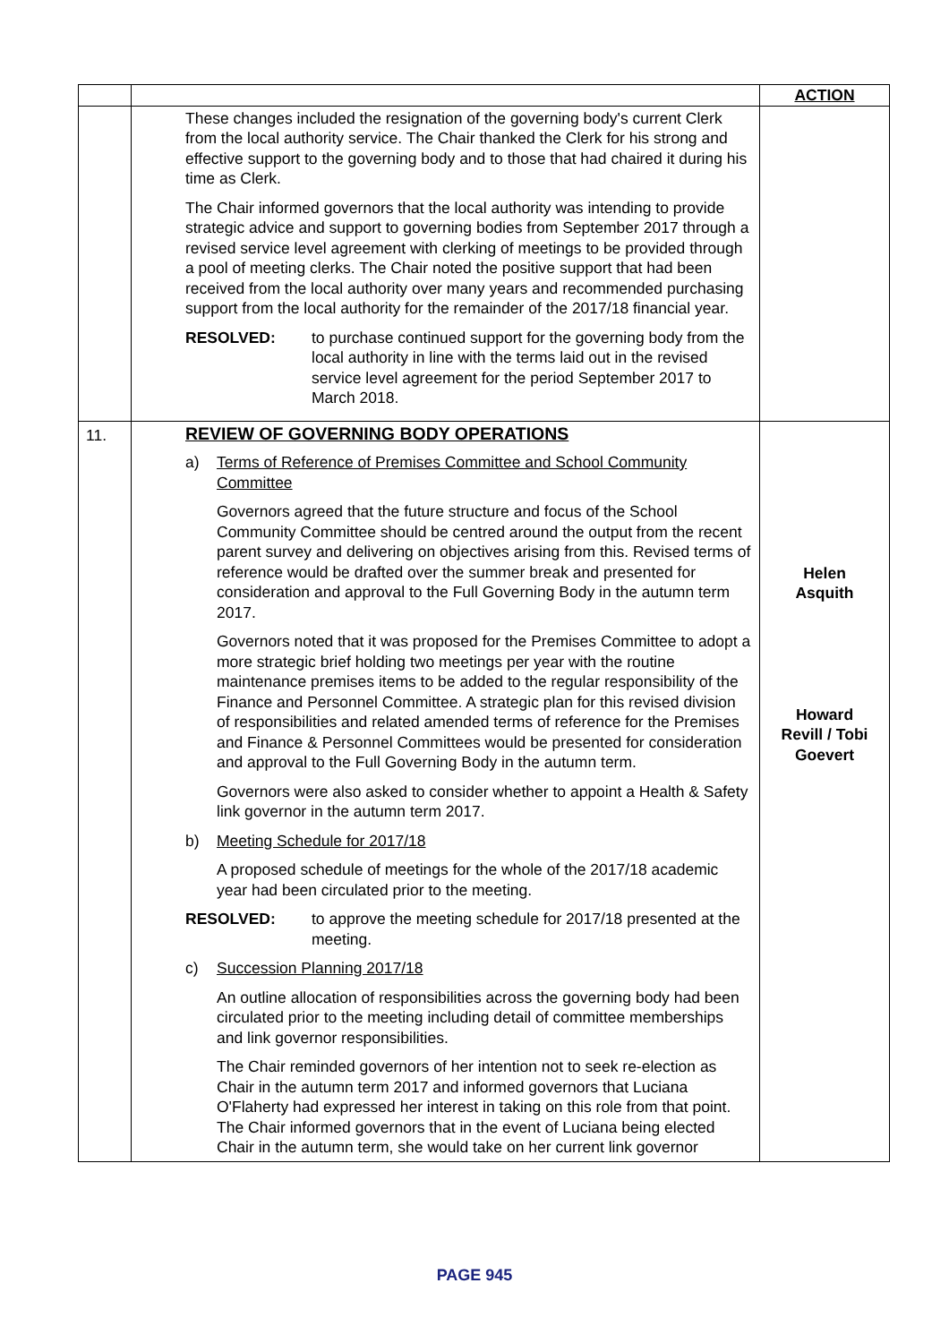| | | ACTION |
| | These changes included the resignation of the governing body's current Clerk from the local authority service. The Chair thanked the Clerk for his strong and effective support to the governing body and to those that had chaired it during his time as Clerk. The Chair informed governors that the local authority was intending to provide strategic advice and support to governing bodies from September 2017 through a revised service level agreement with clerking of meetings to be provided through a pool of meeting clerks. The Chair noted the positive support that had been received from the local authority over many years and recommended purchasing support from the local authority for the remainder of the 2017/18 financial year. RESOLVED: to purchase continued support for the governing body from the local authority in line with the terms laid out in the revised service level agreement for the period September 2017 to March 2018. | |
| 11. | REVIEW OF GOVERNING BODY OPERATIONS a) Terms of Reference of Premises Committee and School Community Committee Governors agreed that the future structure and focus of the School Community Committee should be centred around the output from the recent parent survey and delivering on objectives arising from this. Revised terms of reference would be drafted over the summer break and presented for consideration and approval to the Full Governing Body in the autumn term 2017. Governors noted that it was proposed for the Premises Committee to adopt a more strategic brief holding two meetings per year with the routine maintenance premises items to be added to the regular responsibility of the Finance and Personnel Committee. A strategic plan for this revised division of responsibilities and related amended terms of reference for the Premises and Finance & Personnel Committees would be presented for consideration and approval to the Full Governing Body in the autumn term. Governors were also asked to consider whether to appoint a Health & Safety link governor in the autumn term 2017. b) Meeting Schedule for 2017/18 A proposed schedule of meetings for the whole of the 2017/18 academic year had been circulated prior to the meeting. RESOLVED: to approve the meeting schedule for 2017/18 presented at the meeting. c) Succession Planning 2017/18 An outline allocation of responsibilities across the governing body had been circulated prior to the meeting including detail of committee memberships and link governor responsibilities. The Chair reminded governors of her intention not to seek re-election as Chair in the autumn term 2017 and informed governors that Luciana O'Flaherty had expressed her interest in taking on this role from that point. The Chair informed governors that in the event of Luciana being elected Chair in the autumn term, she would take on her current link governor | Helen Asquith Howard Revill / Tobi Goevert |
PAGE 945